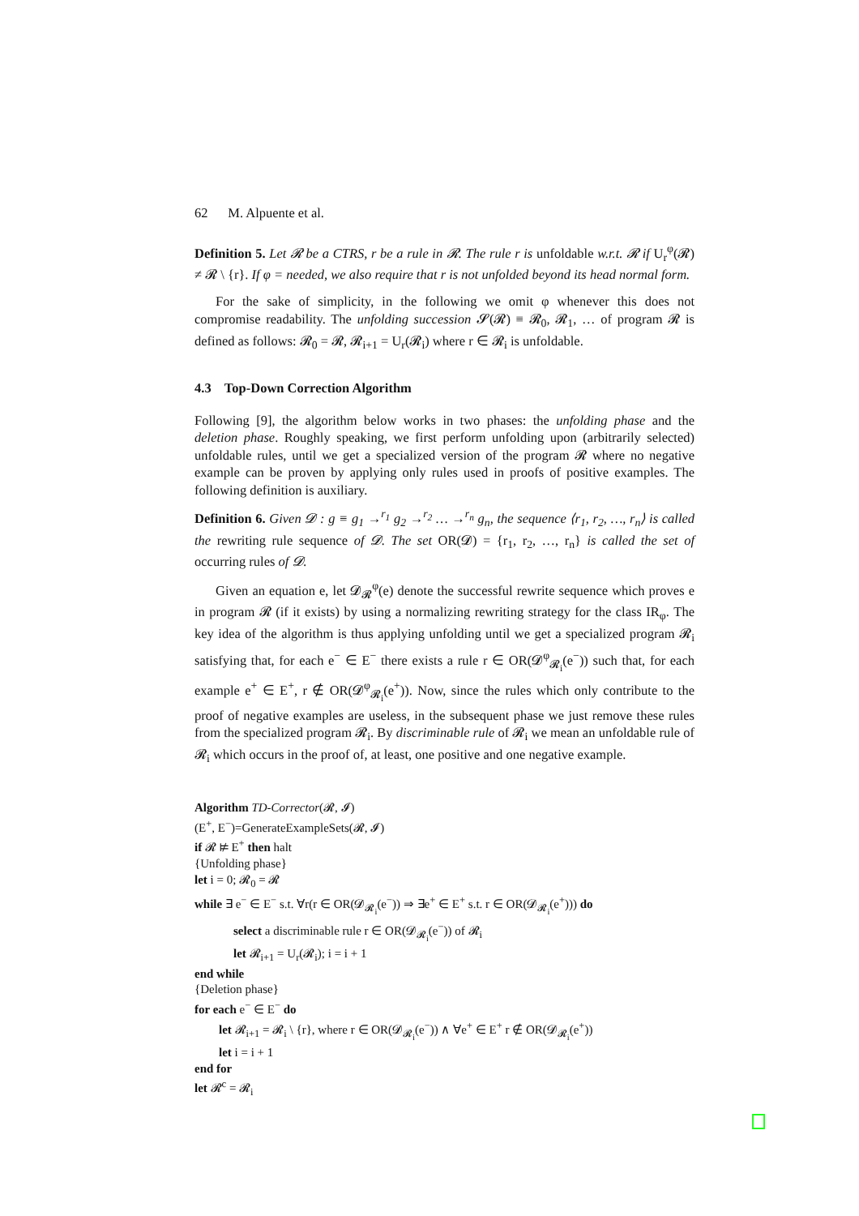62 M. Alpuente et al.
Definition 5. Let 𝓡 be a CTRS, r be a rule in 𝓡. The rule r is unfoldable w.r.t. 𝓡 if U<sub>r</sub><sup>φ</sup>(𝓡) ≠ 𝓡 \ {r}. If φ = needed, we also require that r is not unfolded beyond its head normal form.
For the sake of simplicity, in the following we omit φ whenever this does not compromise readability. The unfolding succession 𝓢(𝓡) ≡ 𝓡<sub>0</sub>, 𝓡<sub>1</sub>, … of program 𝓡 is defined as follows: 𝓡<sub>0</sub> = 𝓡, 𝓡<sub>i+1</sub> = U<sub>r</sub>(𝓡<sub>i</sub>) where r ∈ 𝓡<sub>i</sub> is unfoldable.
4.3 Top-Down Correction Algorithm
Following [9], the algorithm below works in two phases: the unfolding phase and the deletion phase. Roughly speaking, we first perform unfolding upon (arbitrarily selected) unfoldable rules, until we get a specialized version of the program 𝓡 where no negative example can be proven by applying only rules used in proofs of positive examples. The following definition is auxiliary.
Definition 6. Given 𝓓 : g ≡ g<sub>1</sub> →<sup>r<sub>1</sub></sup> g<sub>2</sub> →<sup>r<sub>2</sub></sup> … →<sup>r<sub>n</sub></sup> g<sub>n</sub>, the sequence ⟨r<sub>1</sub>, r<sub>2</sub>, …, r<sub>n</sub>⟩ is called the rewriting rule sequence of 𝓓. The set OR(𝓓) = {r<sub>1</sub>, r<sub>2</sub>, …, r<sub>n</sub>} is called the set of occurring rules of 𝓓.
Given an equation e, let 𝓓<sub>𝓡</sub><sup>φ</sup>(e) denote the successful rewrite sequence which proves e in program 𝓡 (if it exists) by using a normalizing rewriting strategy for the class IR<sub>φ</sub>. The key idea of the algorithm is thus applying unfolding until we get a specialized program 𝓡<sub>i</sub> satisfying that, for each e<sup>−</sup> ∈ E<sup>−</sup> there exists a rule r ∈ OR(𝓓<sup>φ</sup><sub>𝓡<sub>i</sub></sub>(e<sup>−</sup>)) such that, for each example e<sup>+</sup> ∈ E<sup>+</sup>, r ∉ OR(𝓓<sup>φ</sup><sub>𝓡<sub>i</sub></sub>(e<sup>+</sup>)). Now, since the rules which only contribute to the proof of negative examples are useless, in the subsequent phase we just remove these rules from the specialized program 𝓡<sub>i</sub>. By discriminable rule of 𝓡<sub>i</sub> we mean an unfoldable rule of 𝓡<sub>i</sub> which occurs in the proof of, at least, one positive and one negative example.
Algorithm TD-Corrector(𝓡, 𝓘)
(E<sup>+</sup>, E<sup>−</sup>)=GenerateExampleSets(𝓡, 𝓘)
if 𝓡 ⊭ E<sup>+</sup> then halt
{Unfolding phase}
let i = 0; 𝓡<sub>0</sub> = 𝓡
while ∃ e<sup>−</sup> ∈ E<sup>−</sup> s.t. ∀r(r ∈ OR(𝓓<sub>𝓡<sub>i</sub></sub>(e<sup>−</sup>)) ⇒ ∃e<sup>+</sup> ∈ E<sup>+</sup> s.t. r ∈ OR(𝓓<sub>𝓡<sub>i</sub></sub>(e<sup>+</sup>))) do
select a discriminable rule r ∈ OR(𝓓<sub>𝓡<sub>i</sub></sub>(e<sup>−</sup>)) of 𝓡<sub>i</sub>
let 𝓡<sub>i+1</sub> = U<sub>r</sub>(𝓡<sub>i</sub>); i = i + 1
end while
{Deletion phase}
for each e<sup>−</sup> ∈ E<sup>−</sup> do
let 𝓡<sub>i+1</sub> = 𝓡<sub>i</sub> \ {r}, where r ∈ OR(𝓓<sub>𝓡<sub>i</sub></sub>(e<sup>−</sup>)) ∧ ∀e<sup>+</sup> ∈ E<sup>+</sup> r ∉ OR(𝓓<sub>𝓡<sub>i</sub></sub>(e<sup>+</sup>))
let i = i + 1
end for
let 𝓡<sup>c</sup> = 𝓡<sub>i</sub>